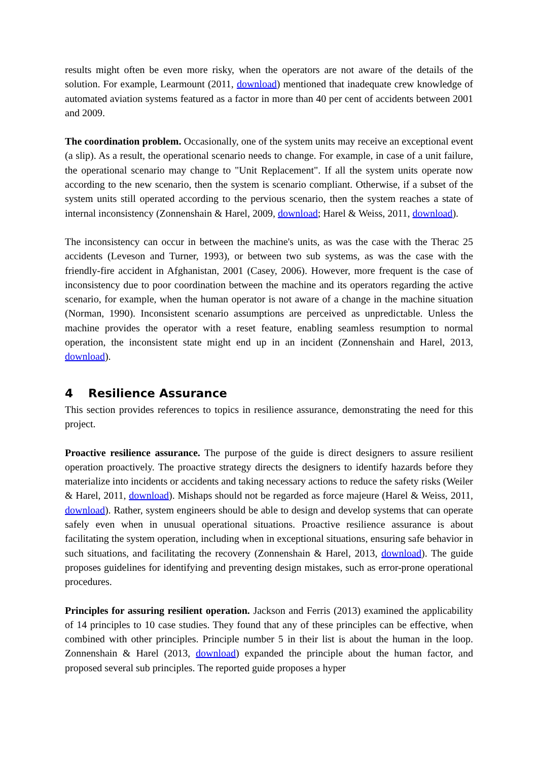results might often be even more risky, when the operators are not aware of the details of the solution. For example, Learmount (2011, download) mentioned that inadequate crew knowledge of automated aviation systems featured as a factor in more than 40 per cent of accidents between 2001 and 2009.
The coordination problem. Occasionally, one of the system units may receive an exceptional event (a slip). As a result, the operational scenario needs to change. For example, in case of a unit failure, the operational scenario may change to "Unit Replacement". If all the system units operate now according to the new scenario, then the system is scenario compliant. Otherwise, if a subset of the system units still operated according to the pervious scenario, then the system reaches a state of internal inconsistency (Zonnenshain & Harel, 2009, download; Harel & Weiss, 2011, download).
The inconsistency can occur in between the machine's units, as was the case with the Therac 25 accidents (Leveson and Turner, 1993), or between two sub systems, as was the case with the friendly-fire accident in Afghanistan, 2001 (Casey, 2006). However, more frequent is the case of inconsistency due to poor coordination between the machine and its operators regarding the active scenario, for example, when the human operator is not aware of a change in the machine situation (Norman, 1990). Inconsistent scenario assumptions are perceived as unpredictable. Unless the machine provides the operator with a reset feature, enabling seamless resumption to normal operation, the inconsistent state might end up in an incident (Zonnenshain and Harel, 2013, download).
4 Resilience Assurance
This section provides references to topics in resilience assurance, demonstrating the need for this project.
Proactive resilience assurance. The purpose of the guide is direct designers to assure resilient operation proactively. The proactive strategy directs the designers to identify hazards before they materialize into incidents or accidents and taking necessary actions to reduce the safety risks (Weiler & Harel, 2011, download). Mishaps should not be regarded as force majeure (Harel & Weiss, 2011, download). Rather, system engineers should be able to design and develop systems that can operate safely even when in unusual operational situations. Proactive resilience assurance is about facilitating the system operation, including when in exceptional situations, ensuring safe behavior in such situations, and facilitating the recovery (Zonnenshain & Harel, 2013, download). The guide proposes guidelines for identifying and preventing design mistakes, such as error-prone operational procedures.
Principles for assuring resilient operation. Jackson and Ferris (2013) examined the applicability of 14 principles to 10 case studies. They found that any of these principles can be effective, when combined with other principles. Principle number 5 in their list is about the human in the loop. Zonnenshain & Harel (2013, download) expanded the principle about the human factor, and proposed several sub principles. The reported guide proposes a hyper